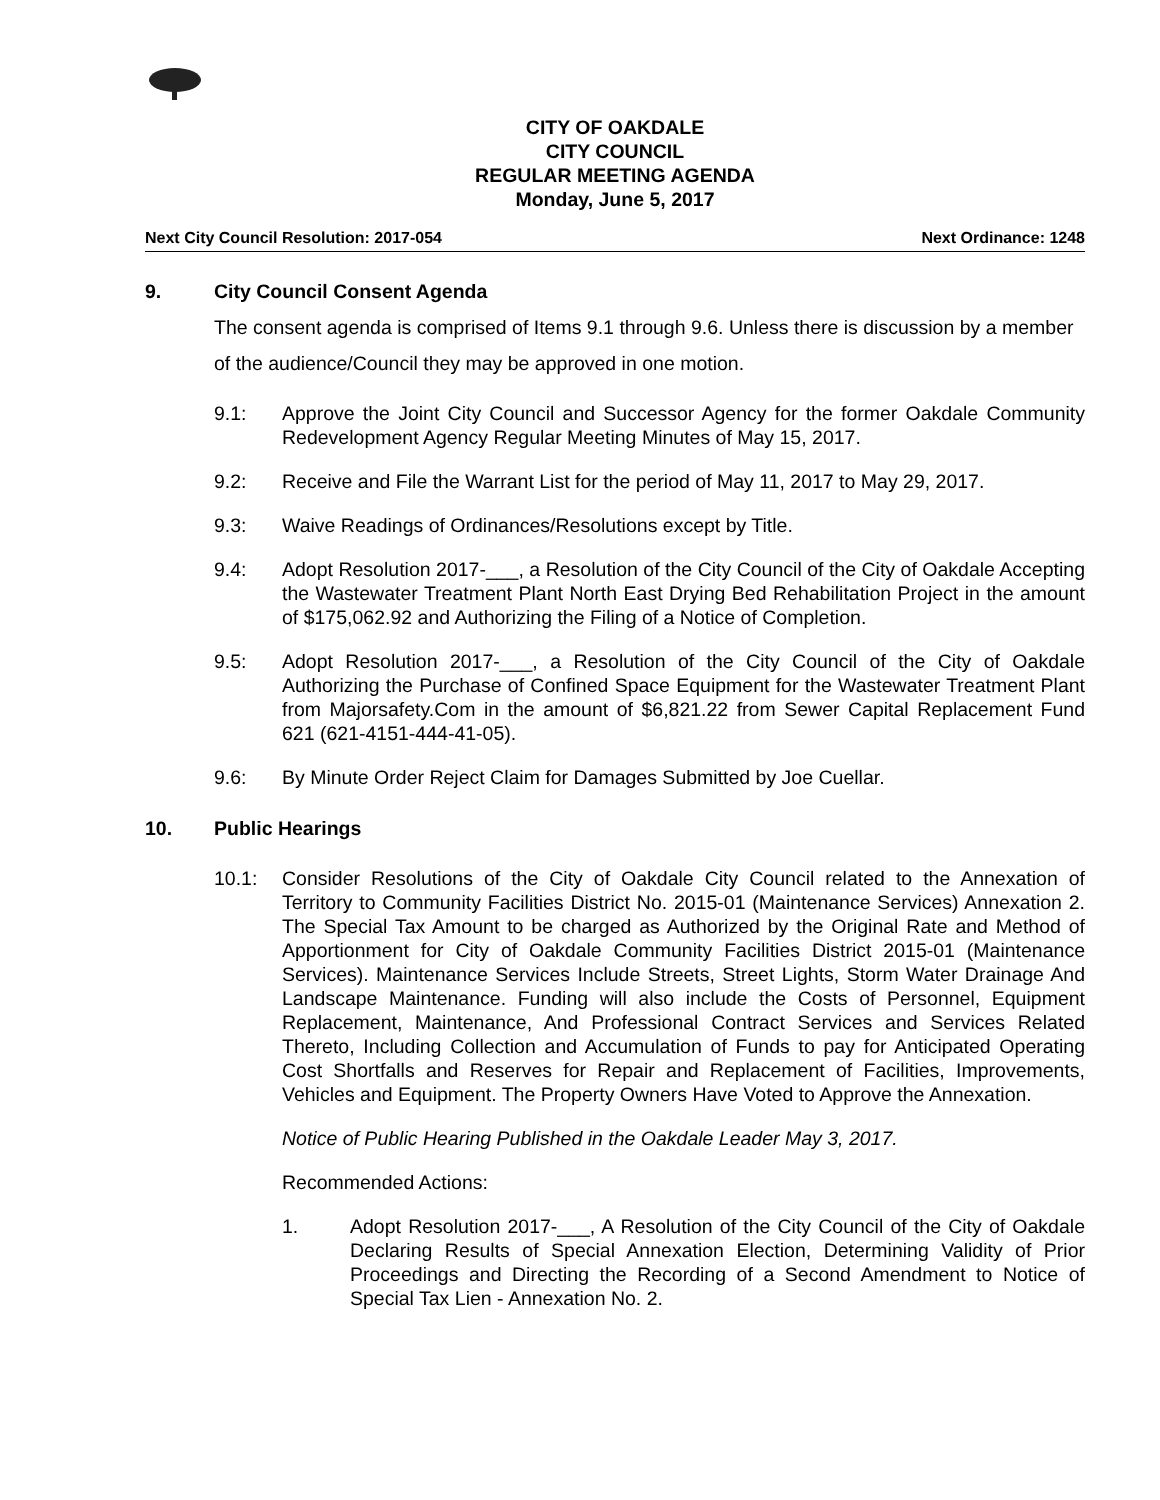CITY OF OAKDALE
CITY COUNCIL
REGULAR MEETING AGENDA
Monday, June 5, 2017
Next City Council Resolution: 2017-054 Next Ordinance: 1248
9. City Council Consent Agenda
The consent agenda is comprised of Items 9.1 through 9.6. Unless there is discussion by a member of the audience/Council they may be approved in one motion.
9.1: Approve the Joint City Council and Successor Agency for the former Oakdale Community Redevelopment Agency Regular Meeting Minutes of May 15, 2017.
9.2: Receive and File the Warrant List for the period of May 11, 2017 to May 29, 2017.
9.3: Waive Readings of Ordinances/Resolutions except by Title.
9.4: Adopt Resolution 2017-___, a Resolution of the City Council of the City of Oakdale Accepting the Wastewater Treatment Plant North East Drying Bed Rehabilitation Project in the amount of $175,062.92 and Authorizing the Filing of a Notice of Completion.
9.5: Adopt Resolution 2017-___, a Resolution of the City Council of the City of Oakdale Authorizing the Purchase of Confined Space Equipment for the Wastewater Treatment Plant from Majorsafety.Com in the amount of $6,821.22 from Sewer Capital Replacement Fund 621 (621-4151-444-41-05).
9.6: By Minute Order Reject Claim for Damages Submitted by Joe Cuellar.
10. Public Hearings
10.1: Consider Resolutions of the City of Oakdale City Council related to the Annexation of Territory to Community Facilities District No. 2015-01 (Maintenance Services) Annexation 2. The Special Tax Amount to be charged as Authorized by the Original Rate and Method of Apportionment for City of Oakdale Community Facilities District 2015-01 (Maintenance Services). Maintenance Services Include Streets, Street Lights, Storm Water Drainage And Landscape Maintenance. Funding will also include the Costs of Personnel, Equipment Replacement, Maintenance, And Professional Contract Services and Services Related Thereto, Including Collection and Accumulation of Funds to pay for Anticipated Operating Cost Shortfalls and Reserves for Repair and Replacement of Facilities, Improvements, Vehicles and Equipment. The Property Owners Have Voted to Approve the Annexation.
Notice of Public Hearing Published in the Oakdale Leader May 3, 2017.
Recommended Actions:
1. Adopt Resolution 2017-___, A Resolution of the City Council of the City of Oakdale Declaring Results of Special Annexation Election, Determining Validity of Prior Proceedings and Directing the Recording of a Second Amendment to Notice of Special Tax Lien - Annexation No. 2.